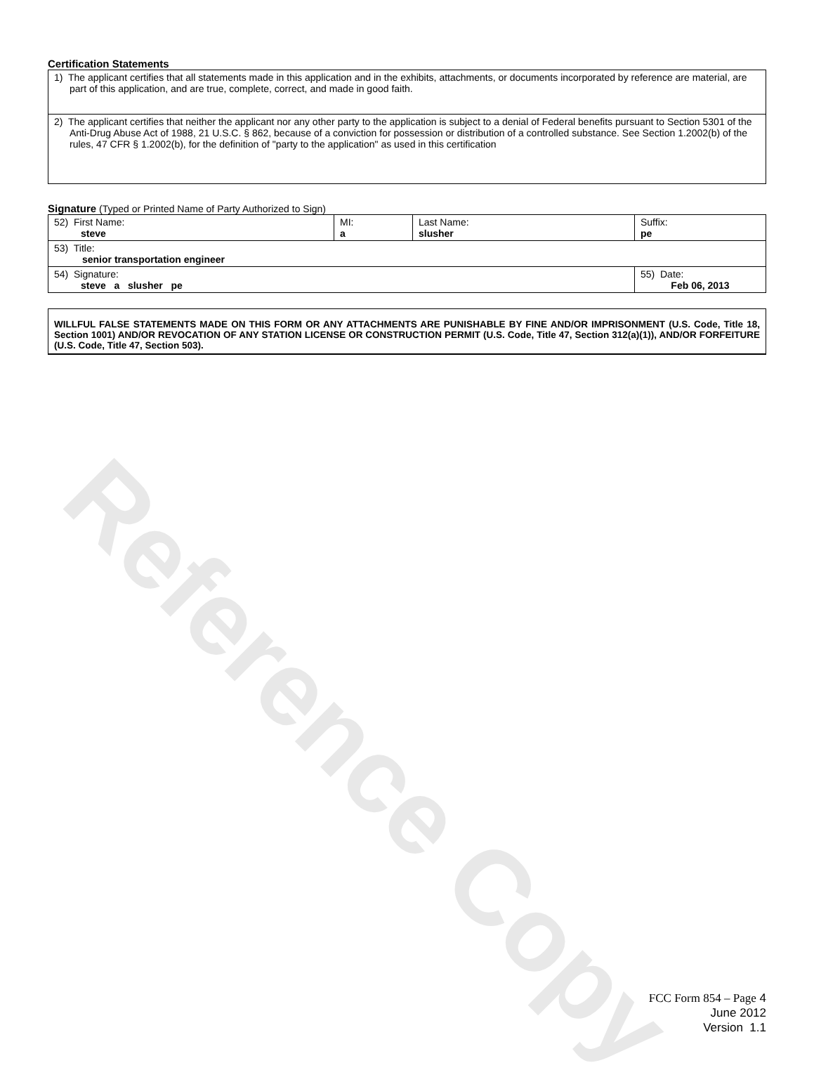Reference Copy
Certification Statements
| 1) The applicant certifies that all statements made in this application and in the exhibits, attachments, or documents incorporated by reference are material, are part of this application, and are true, complete, correct, and made in good faith. |
| 2) The applicant certifies that neither the applicant nor any other party to the application is subject to a denial of Federal benefits pursuant to Section 5301 of the Anti-Drug Abuse Act of 1988, 21 U.S.C. § 862, because of a conviction for possession or distribution of a controlled substance. See Section 1.2002(b) of the rules, 47 CFR § 1.2002(b), for the definition of "party to the application" as used in this certification |
Signature (Typed or Printed Name of Party Authorized to Sign)
| 52) First Name: steve | MI: a | Last Name: slusher | Suffix: pe |
| 53) Title: senior transportation engineer | | | |
| 54) Signature: steve a slusher pe | | | 55) Date: Feb 06, 2013 |
WILLFUL FALSE STATEMENTS MADE ON THIS FORM OR ANY ATTACHMENTS ARE PUNISHABLE BY FINE AND/OR IMPRISONMENT (U.S. Code, Title 18, Section 1001) AND/OR REVOCATION OF ANY STATION LICENSE OR CONSTRUCTION PERMIT (U.S. Code, Title 47, Section 312(a)(1)), AND/OR FORFEITURE (U.S. Code, Title 47, Section 503).
FCC Form 854 – Page 4
June 2012
Version 1.1